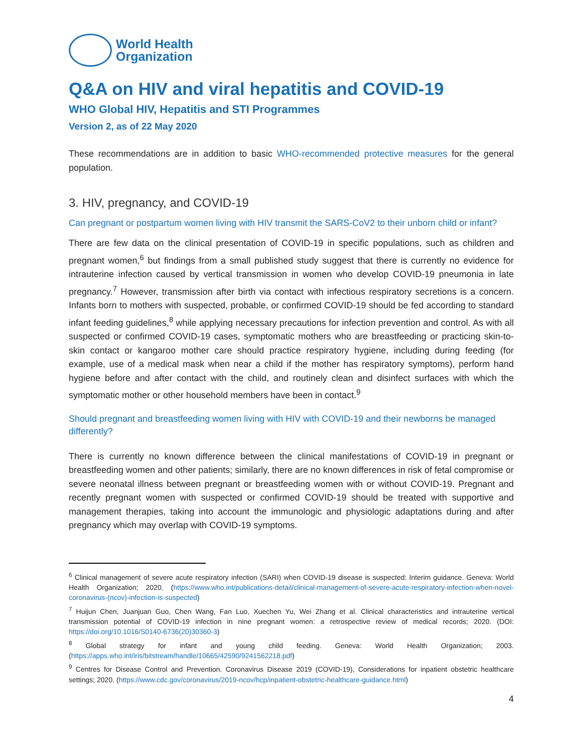World Health
Organization
Q&A on HIV and viral hepatitis and COVID-19
WHO Global HIV, Hepatitis and STI Programmes
Version 2, as of 22 May 2020
These recommendations are in addition to basic WHO-recommended protective measures for the general population.
3. HIV, pregnancy, and COVID-19
Can pregnant or postpartum women living with HIV transmit the SARS-CoV2 to their unborn child or infant?
There are few data on the clinical presentation of COVID-19 in specific populations, such as children and pregnant women,<sup>6</sup> but findings from a small published study suggest that there is currently no evidence for intrauterine infection caused by vertical transmission in women who develop COVID-19 pneumonia in late pregnancy.<sup>7</sup> However, transmission after birth via contact with infectious respiratory secretions is a concern. Infants born to mothers with suspected, probable, or confirmed COVID-19 should be fed according to standard infant feeding guidelines,<sup>8</sup> while applying necessary precautions for infection prevention and control. As with all suspected or confirmed COVID-19 cases, symptomatic mothers who are breastfeeding or practicing skin-to-skin contact or kangaroo mother care should practice respiratory hygiene, including during feeding (for example, use of a medical mask when near a child if the mother has respiratory symptoms), perform hand hygiene before and after contact with the child, and routinely clean and disinfect surfaces with which the symptomatic mother or other household members have been in contact.<sup>9</sup>
Should pregnant and breastfeeding women living with HIV with COVID-19 and their newborns be managed differently?
There is currently no known difference between the clinical manifestations of COVID-19 in pregnant or breastfeeding women and other patients; similarly, there are no known differences in risk of fetal compromise or severe neonatal illness between pregnant or breastfeeding women with or without COVID-19. Pregnant and recently pregnant women with suspected or confirmed COVID-19 should be treated with supportive and management therapies, taking into account the immunologic and physiologic adaptations during and after pregnancy which may overlap with COVID-19 symptoms.
<sup>6</sup> Clinical management of severe acute respiratory infection (SARI) when COVID-19 disease is suspected: Interim guidance. Geneva: World Health Organization; 2020. (https://www.who.int/publications-detail/clinical-management-of-severe-acute-respiratory-infection-when-novel-coronavirus-(ncov)-infection-is-suspected)
<sup>7</sup> Huijun Chen, Juanjuan Guo, Chen Wang, Fan Luo, Xuechen Yu, Wei Zhang et al. Clinical characteristics and intrauterine vertical transmission potential of COVID-19 infection in nine pregnant women: a retrospective review of medical records; 2020. (DOI: https://doi.org/10.1016/S0140-6736(20)30360-3)
<sup>8</sup> Global strategy for infant and young child feeding. Geneva: World Health Organization; 2003. (https://apps.who.int/iris/bitstream/handle/10665/42590/9241562218.pdf)
<sup>9</sup> Centres for Disease Control and Prevention. Coronavirus Disease 2019 (COVID-19), Considerations for inpatient obstetric healthcare settings; 2020. (https://www.cdc.gov/coronavirus/2019-ncov/hcp/inpatient-obstetric-healthcare-guidance.html)
4